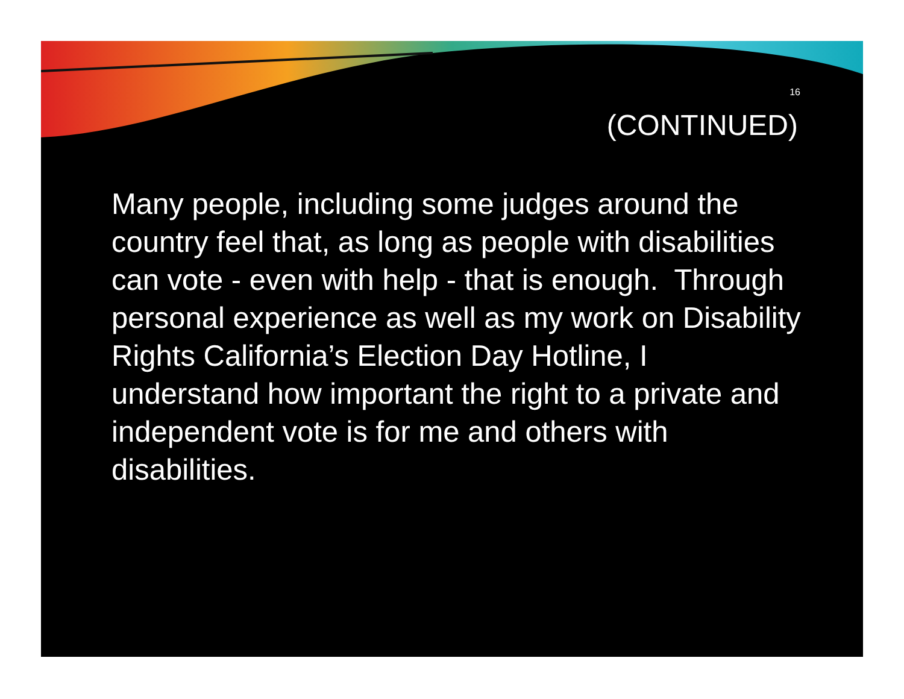16
(CONTINUED)
Many people, including some judges around the country feel that, as long as people with disabilities can vote - even with help - that is enough. Through personal experience as well as my work on Disability Rights California’s Election Day Hotline, I understand how important the right to a private and independent vote is for me and others with disabilities.